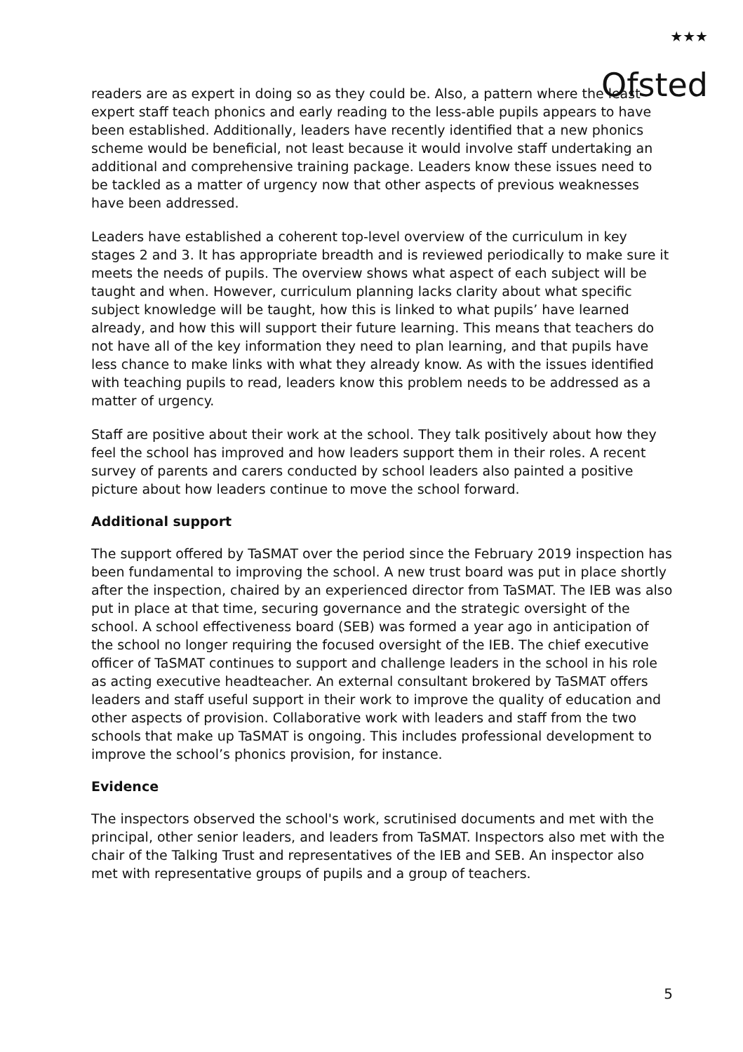★★★
Ofsted
readers are as expert in doing so as they could be. Also, a pattern where the least expert staff teach phonics and early reading to the less-able pupils appears to have been established. Additionally, leaders have recently identified that a new phonics scheme would be beneficial, not least because it would involve staff undertaking an additional and comprehensive training package. Leaders know these issues need to be tackled as a matter of urgency now that other aspects of previous weaknesses have been addressed.
Leaders have established a coherent top-level overview of the curriculum in key stages 2 and 3. It has appropriate breadth and is reviewed periodically to make sure it meets the needs of pupils. The overview shows what aspect of each subject will be taught and when. However, curriculum planning lacks clarity about what specific subject knowledge will be taught, how this is linked to what pupils’ have learned already, and how this will support their future learning. This means that teachers do not have all of the key information they need to plan learning, and that pupils have less chance to make links with what they already know. As with the issues identified with teaching pupils to read, leaders know this problem needs to be addressed as a matter of urgency.
Staff are positive about their work at the school. They talk positively about how they feel the school has improved and how leaders support them in their roles. A recent survey of parents and carers conducted by school leaders also painted a positive picture about how leaders continue to move the school forward.
Additional support
The support offered by TaSMAT over the period since the February 2019 inspection has been fundamental to improving the school. A new trust board was put in place shortly after the inspection, chaired by an experienced director from TaSMAT. The IEB was also put in place at that time, securing governance and the strategic oversight of the school. A school effectiveness board (SEB) was formed a year ago in anticipation of the school no longer requiring the focused oversight of the IEB. The chief executive officer of TaSMAT continues to support and challenge leaders in the school in his role as acting executive headteacher. An external consultant brokered by TaSMAT offers leaders and staff useful support in their work to improve the quality of education and other aspects of provision. Collaborative work with leaders and staff from the two schools that make up TaSMAT is ongoing. This includes professional development to improve the school’s phonics provision, for instance.
Evidence
The inspectors observed the school's work, scrutinised documents and met with the principal, other senior leaders, and leaders from TaSMAT. Inspectors also met with the chair of the Talking Trust and representatives of the IEB and SEB. An inspector also met with representative groups of pupils and a group of teachers.
5